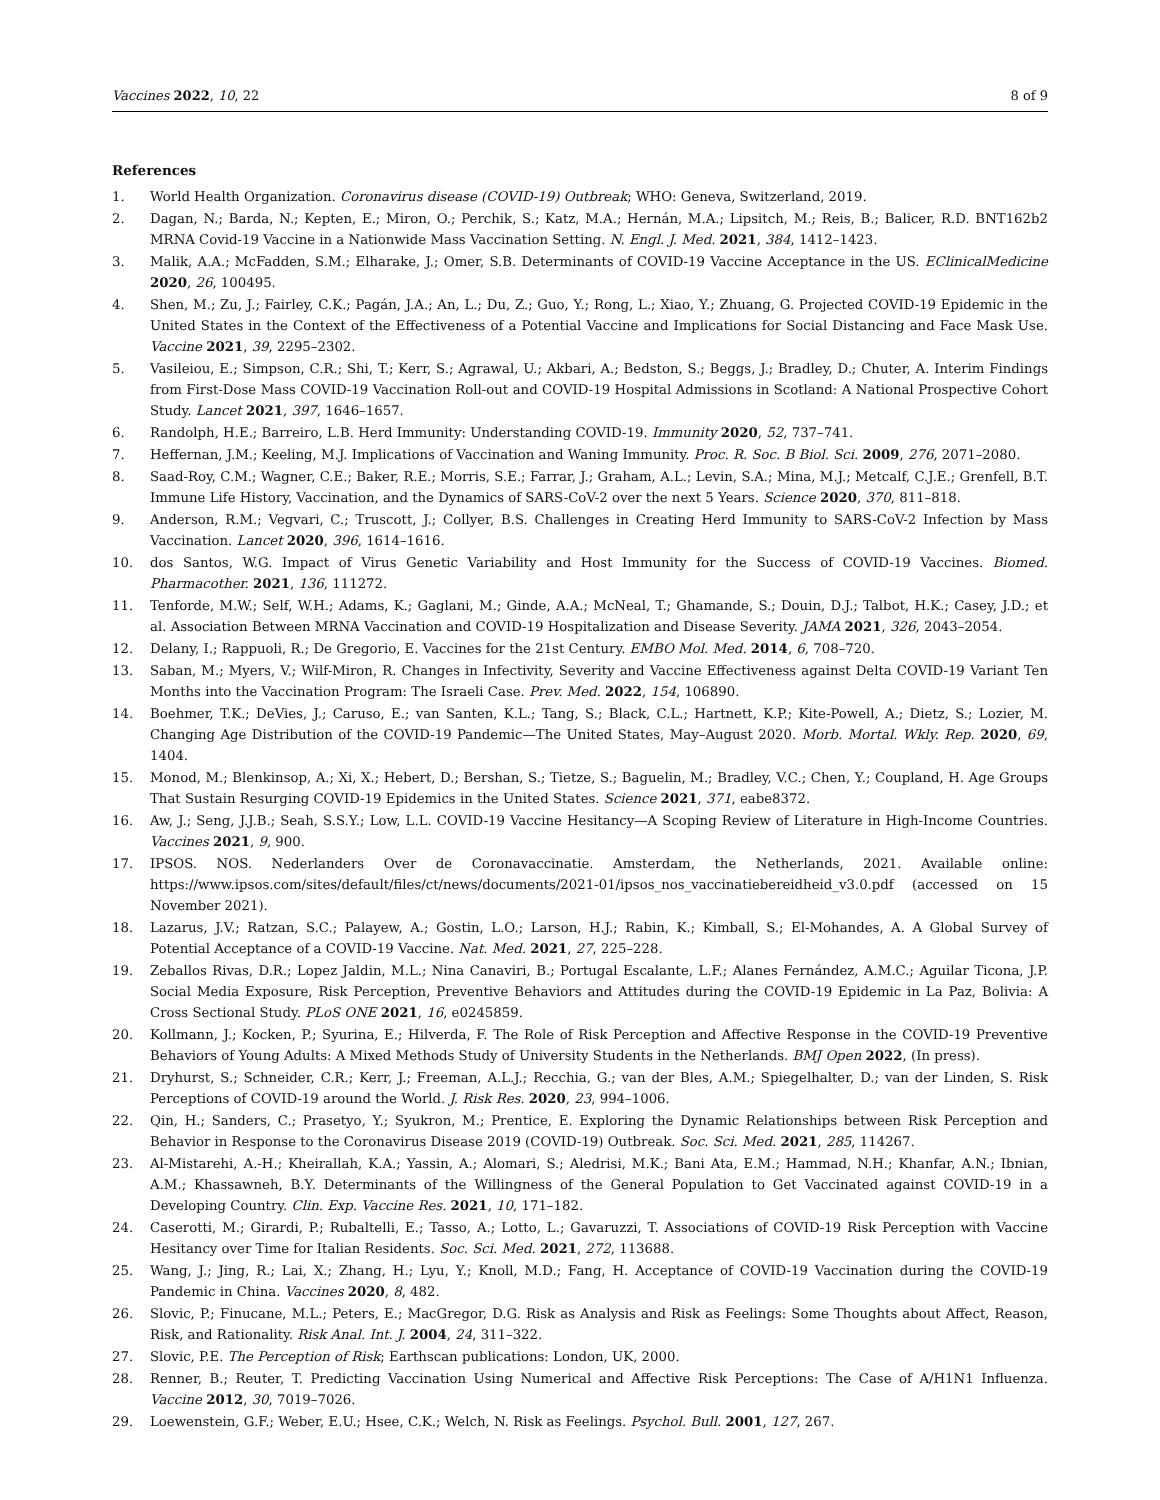Vaccines 2022, 10, 22 8 of 9
References
1. World Health Organization. Coronavirus disease (COVID-19) Outbreak; WHO: Geneva, Switzerland, 2019.
2. Dagan, N.; Barda, N.; Kepten, E.; Miron, O.; Perchik, S.; Katz, M.A.; Hernán, M.A.; Lipsitch, M.; Reis, B.; Balicer, R.D. BNT162b2 MRNA Covid-19 Vaccine in a Nationwide Mass Vaccination Setting. N. Engl. J. Med. 2021, 384, 1412–1423.
3. Malik, A.A.; McFadden, S.M.; Elharake, J.; Omer, S.B. Determinants of COVID-19 Vaccine Acceptance in the US. EClinicalMedicine 2020, 26, 100495.
4. Shen, M.; Zu, J.; Fairley, C.K.; Pagán, J.A.; An, L.; Du, Z.; Guo, Y.; Rong, L.; Xiao, Y.; Zhuang, G. Projected COVID-19 Epidemic in the United States in the Context of the Effectiveness of a Potential Vaccine and Implications for Social Distancing and Face Mask Use. Vaccine 2021, 39, 2295–2302.
5. Vasileiou, E.; Simpson, C.R.; Shi, T.; Kerr, S.; Agrawal, U.; Akbari, A.; Bedston, S.; Beggs, J.; Bradley, D.; Chuter, A. Interim Findings from First-Dose Mass COVID-19 Vaccination Roll-out and COVID-19 Hospital Admissions in Scotland: A National Prospective Cohort Study. Lancet 2021, 397, 1646–1657.
6. Randolph, H.E.; Barreiro, L.B. Herd Immunity: Understanding COVID-19. Immunity 2020, 52, 737–741.
7. Heffernan, J.M.; Keeling, M.J. Implications of Vaccination and Waning Immunity. Proc. R. Soc. B Biol. Sci. 2009, 276, 2071–2080.
8. Saad-Roy, C.M.; Wagner, C.E.; Baker, R.E.; Morris, S.E.; Farrar, J.; Graham, A.L.; Levin, S.A.; Mina, M.J.; Metcalf, C.J.E.; Grenfell, B.T. Immune Life History, Vaccination, and the Dynamics of SARS-CoV-2 over the next 5 Years. Science 2020, 370, 811–818.
9. Anderson, R.M.; Vegvari, C.; Truscott, J.; Collyer, B.S. Challenges in Creating Herd Immunity to SARS-CoV-2 Infection by Mass Vaccination. Lancet 2020, 396, 1614–1616.
10. dos Santos, W.G. Impact of Virus Genetic Variability and Host Immunity for the Success of COVID-19 Vaccines. Biomed. Pharmacother. 2021, 136, 111272.
11. Tenforde, M.W.; Self, W.H.; Adams, K.; Gaglani, M.; Ginde, A.A.; McNeal, T.; Ghamande, S.; Douin, D.J.; Talbot, H.K.; Casey, J.D.; et al. Association Between MRNA Vaccination and COVID-19 Hospitalization and Disease Severity. JAMA 2021, 326, 2043–2054.
12. Delany, I.; Rappuoli, R.; De Gregorio, E. Vaccines for the 21st Century. EMBO Mol. Med. 2014, 6, 708–720.
13. Saban, M.; Myers, V.; Wilf-Miron, R. Changes in Infectivity, Severity and Vaccine Effectiveness against Delta COVID-19 Variant Ten Months into the Vaccination Program: The Israeli Case. Prev. Med. 2022, 154, 106890.
14. Boehmer, T.K.; DeVies, J.; Caruso, E.; van Santen, K.L.; Tang, S.; Black, C.L.; Hartnett, K.P.; Kite-Powell, A.; Dietz, S.; Lozier, M. Changing Age Distribution of the COVID-19 Pandemic—The United States, May–August 2020. Morb. Mortal. Wkly. Rep. 2020, 69, 1404.
15. Monod, M.; Blenkinsop, A.; Xi, X.; Hebert, D.; Bershan, S.; Tietze, S.; Baguelin, M.; Bradley, V.C.; Chen, Y.; Coupland, H. Age Groups That Sustain Resurging COVID-19 Epidemics in the United States. Science 2021, 371, eabe8372.
16. Aw, J.; Seng, J.J.B.; Seah, S.S.Y.; Low, L.L. COVID-19 Vaccine Hesitancy—A Scoping Review of Literature in High-Income Countries. Vaccines 2021, 9, 900.
17. IPSOS. NOS. Nederlanders Over de Coronavaccinatie. Amsterdam, the Netherlands, 2021. Available online: https://www.ipsos.com/sites/default/files/ct/news/documents/2021-01/ipsos_nos_vaccinatiebereidheid_v3.0.pdf (accessed on 15 November 2021).
18. Lazarus, J.V.; Ratzan, S.C.; Palayew, A.; Gostin, L.O.; Larson, H.J.; Rabin, K.; Kimball, S.; El-Mohandes, A. A Global Survey of Potential Acceptance of a COVID-19 Vaccine. Nat. Med. 2021, 27, 225–228.
19. Zeballos Rivas, D.R.; Lopez Jaldin, M.L.; Nina Canaviri, B.; Portugal Escalante, L.F.; Alanes Fernández, A.M.C.; Aguilar Ticona, J.P. Social Media Exposure, Risk Perception, Preventive Behaviors and Attitudes during the COVID-19 Epidemic in La Paz, Bolivia: A Cross Sectional Study. PLoS ONE 2021, 16, e0245859.
20. Kollmann, J.; Kocken, P.; Syurina, E.; Hilverda, F. The Role of Risk Perception and Affective Response in the COVID-19 Preventive Behaviors of Young Adults: A Mixed Methods Study of University Students in the Netherlands. BMJ Open 2022, (In press).
21. Dryhurst, S.; Schneider, C.R.; Kerr, J.; Freeman, A.L.J.; Recchia, G.; van der Bles, A.M.; Spiegelhalter, D.; van der Linden, S. Risk Perceptions of COVID-19 around the World. J. Risk Res. 2020, 23, 994–1006.
22. Qin, H.; Sanders, C.; Prasetyo, Y.; Syukron, M.; Prentice, E. Exploring the Dynamic Relationships between Risk Perception and Behavior in Response to the Coronavirus Disease 2019 (COVID-19) Outbreak. Soc. Sci. Med. 2021, 285, 114267.
23. Al-Mistarehi, A.-H.; Kheirallah, K.A.; Yassin, A.; Alomari, S.; Aledrisi, M.K.; Bani Ata, E.M.; Hammad, N.H.; Khanfar, A.N.; Ibnian, A.M.; Khassawneh, B.Y. Determinants of the Willingness of the General Population to Get Vaccinated against COVID-19 in a Developing Country. Clin. Exp. Vaccine Res. 2021, 10, 171–182.
24. Caserotti, M.; Girardi, P.; Rubaltelli, E.; Tasso, A.; Lotto, L.; Gavaruzzi, T. Associations of COVID-19 Risk Perception with Vaccine Hesitancy over Time for Italian Residents. Soc. Sci. Med. 2021, 272, 113688.
25. Wang, J.; Jing, R.; Lai, X.; Zhang, H.; Lyu, Y.; Knoll, M.D.; Fang, H. Acceptance of COVID-19 Vaccination during the COVID-19 Pandemic in China. Vaccines 2020, 8, 482.
26. Slovic, P.; Finucane, M.L.; Peters, E.; MacGregor, D.G. Risk as Analysis and Risk as Feelings: Some Thoughts about Affect, Reason, Risk, and Rationality. Risk Anal. Int. J. 2004, 24, 311–322.
27. Slovic, P.E. The Perception of Risk; Earthscan publications: London, UK, 2000.
28. Renner, B.; Reuter, T. Predicting Vaccination Using Numerical and Affective Risk Perceptions: The Case of A/H1N1 Influenza. Vaccine 2012, 30, 7019–7026.
29. Loewenstein, G.F.; Weber, E.U.; Hsee, C.K.; Welch, N. Risk as Feelings. Psychol. Bull. 2001, 127, 267.